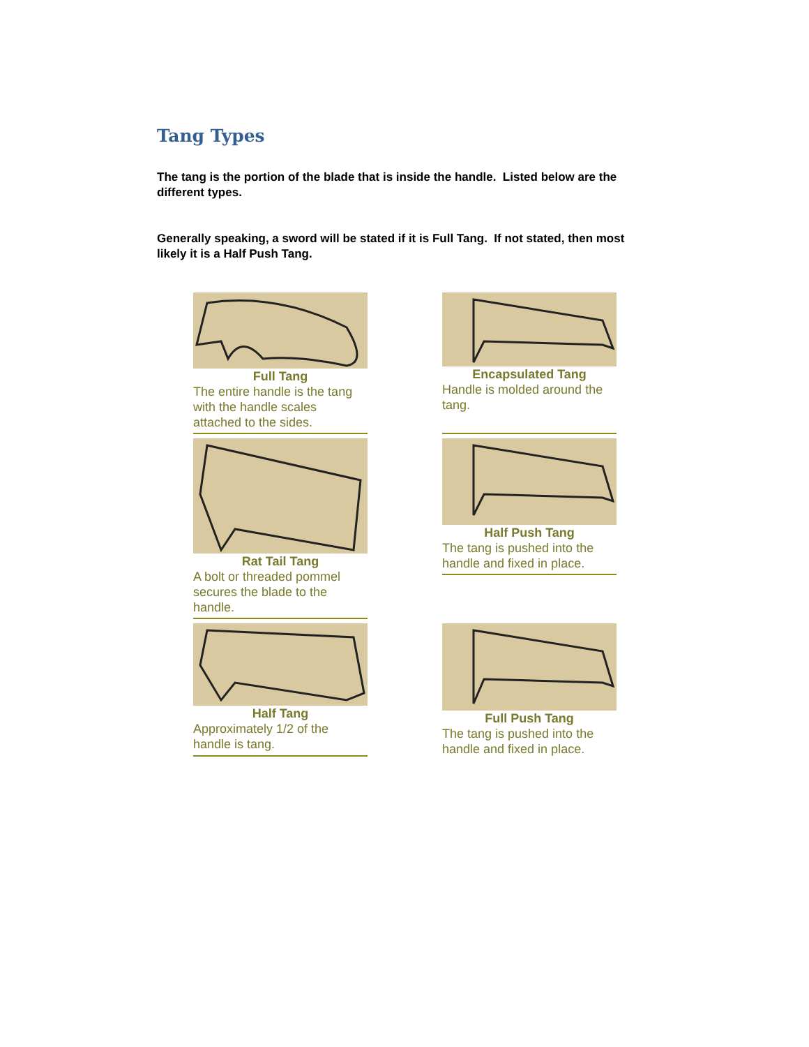Tang Types
The tang is the portion of the blade that is inside the handle. Listed below are the different types.
Generally speaking, a sword will be stated if it is Full Tang. If not stated, then most likely it is a Half Push Tang.
Full Tang
The entire handle is the tang with the handle scales attached to the sides.
Encapsulated Tang
Handle is molded around the tang.
Rat Tail Tang
A bolt or threaded pommel secures the blade to the handle.
Half Push Tang
The tang is pushed into the handle and fixed in place.
Half Tang
Approximately 1/2 of the handle is tang.
Full Push Tang
The tang is pushed into the handle and fixed in place.